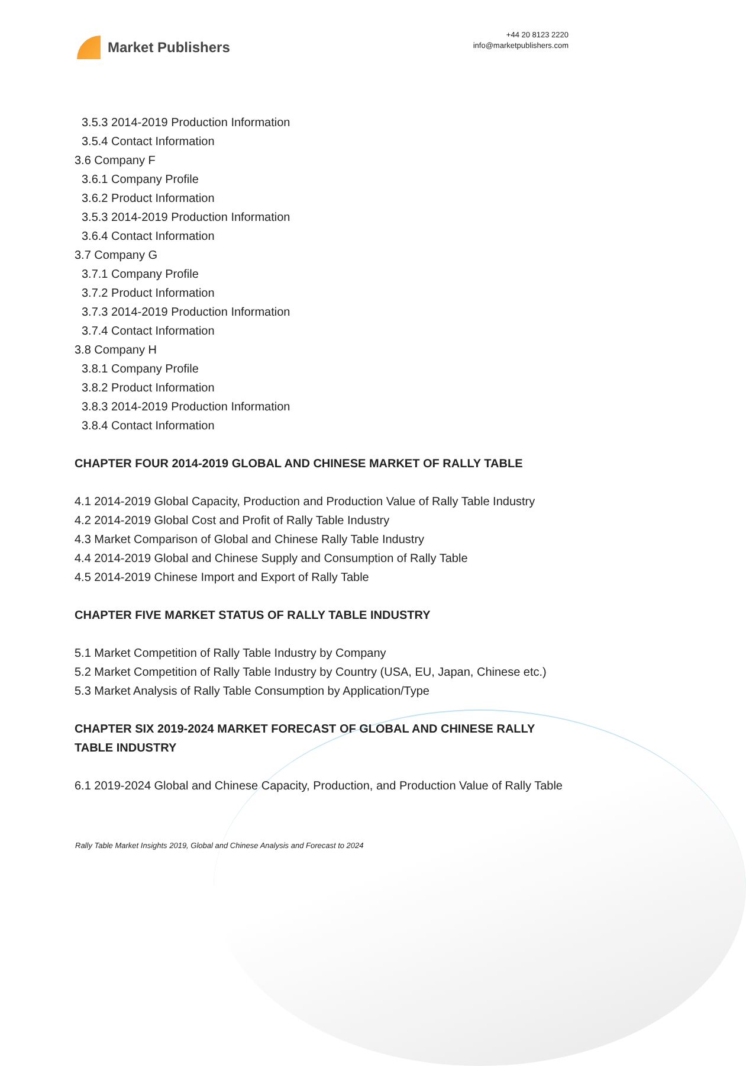Market Publishers
+44 20 8123 2220
info@marketpublishers.com
3.5.3 2014-2019 Production Information
3.5.4 Contact Information
3.6 Company F
3.6.1 Company Profile
3.6.2 Product Information
3.5.3 2014-2019 Production Information
3.6.4 Contact Information
3.7 Company G
3.7.1 Company Profile
3.7.2 Product Information
3.7.3 2014-2019 Production Information
3.7.4 Contact Information
3.8 Company H
3.8.1 Company Profile
3.8.2 Product Information
3.8.3 2014-2019 Production Information
3.8.4 Contact Information
CHAPTER FOUR 2014-2019 GLOBAL AND CHINESE MARKET OF RALLY TABLE
4.1 2014-2019 Global Capacity, Production and Production Value of Rally Table Industry
4.2 2014-2019 Global Cost and Profit of Rally Table Industry
4.3 Market Comparison of Global and Chinese Rally Table Industry
4.4 2014-2019 Global and Chinese Supply and Consumption of Rally Table
4.5 2014-2019 Chinese Import and Export of Rally Table
CHAPTER FIVE MARKET STATUS OF RALLY TABLE INDUSTRY
5.1 Market Competition of Rally Table Industry by Company
5.2 Market Competition of Rally Table Industry by Country (USA, EU, Japan, Chinese etc.)
5.3 Market Analysis of Rally Table Consumption by Application/Type
CHAPTER SIX 2019-2024 MARKET FORECAST OF GLOBAL AND CHINESE RALLY TABLE INDUSTRY
6.1 2019-2024 Global and Chinese Capacity, Production, and Production Value of Rally Table
Rally Table Market Insights 2019, Global and Chinese Analysis and Forecast to 2024